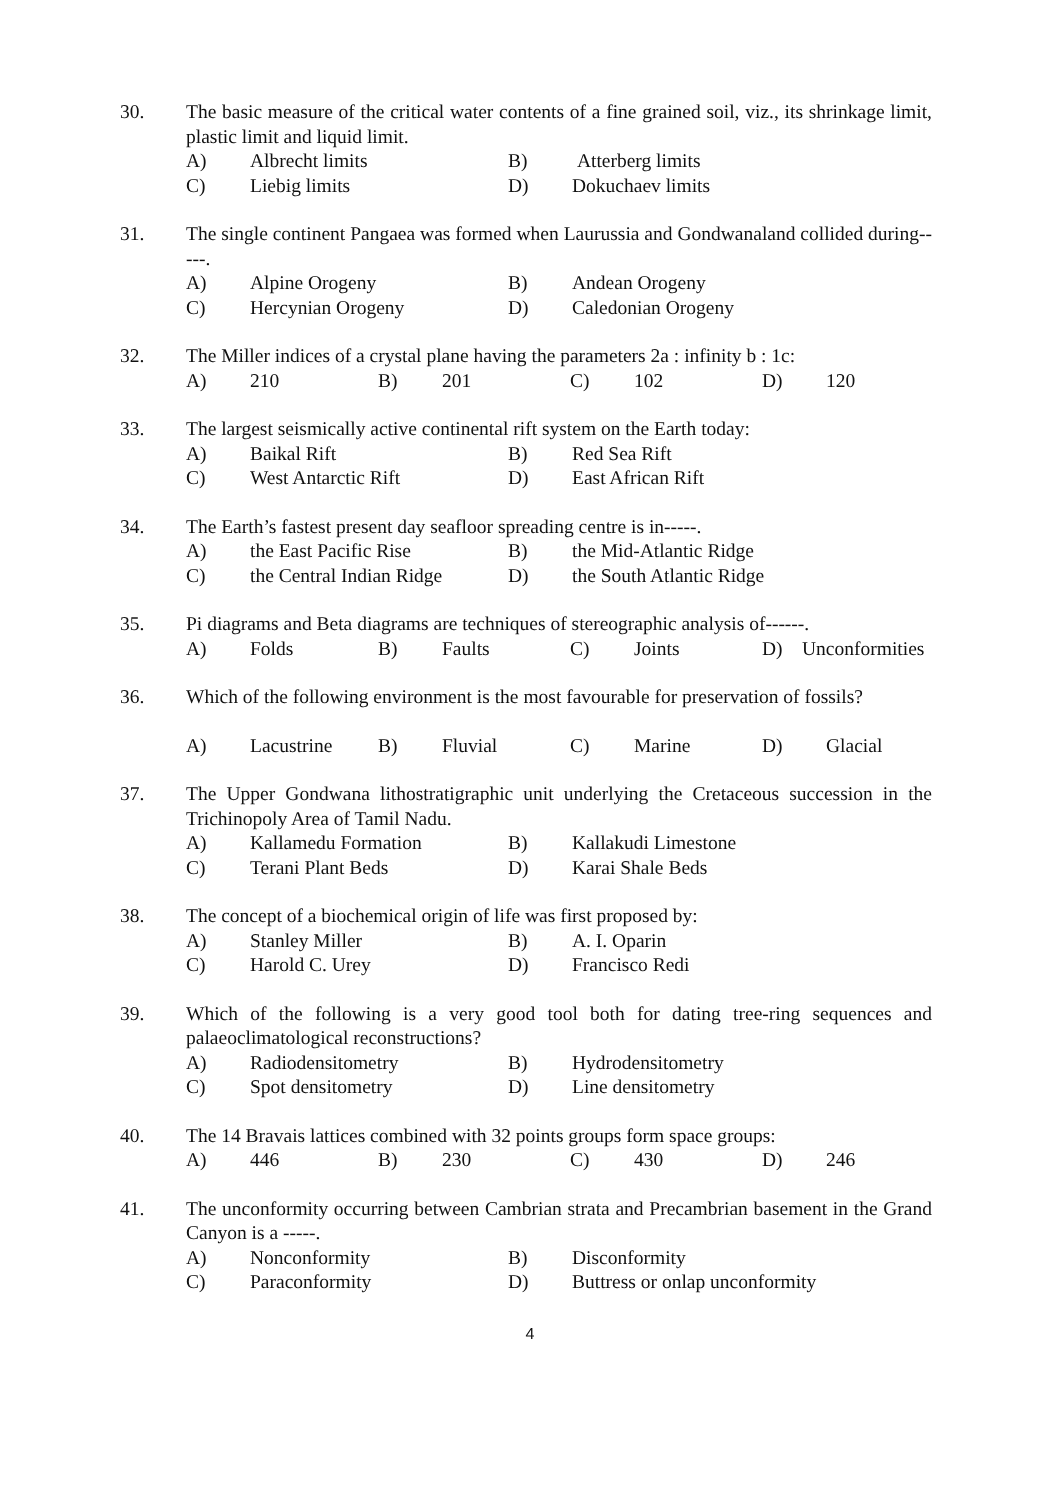30. The basic measure of the critical water contents of a fine grained soil, viz., its shrinkage limit, plastic limit and liquid limit.
A) Albrecht limits B) Atterberg limits
C) Liebig limits D) Dokuchaev limits
31. The single continent Pangaea was formed when Laurussia and Gondwanaland collided during-----.
A) Alpine Orogeny B) Andean Orogeny
C) Hercynian Orogeny D) Caledonian Orogeny
32. The Miller indices of a crystal plane having the parameters 2a : infinity b : 1c:
A) 210 B) 201 C) 102 D) 120
33. The largest seismically active continental rift system on the Earth today:
A) Baikal Rift B) Red Sea Rift
C) West Antarctic Rift D) East African Rift
34. The Earth’s fastest present day seafloor spreading centre is in-----.
A) the East Pacific Rise B) the Mid-Atlantic Ridge
C) the Central Indian Ridge D) the South Atlantic Ridge
35. Pi diagrams and Beta diagrams are techniques of stereographic analysis of------.
A) Folds B) Faults C) Joints D) Unconformities
36. Which of the following environment is the most favourable for preservation of fossils?
A) Lacustrine B) Fluvial C) Marine D) Glacial
37. The Upper Gondwana lithostratigraphic unit underlying the Cretaceous succession in the Trichinopoly Area of Tamil Nadu.
A) Kallamedu Formation B) Kallakudi Limestone
C) Terani Plant Beds D) Karai Shale Beds
38. The concept of a biochemical origin of life was first proposed by:
A) Stanley Miller B) A. I. Oparin
C) Harold C. Urey D) Francisco Redi
39. Which of the following is a very good tool both for dating tree-ring sequences and palaeoclimatological reconstructions?
A) Radiodensitometry B) Hydrodensitometry
C) Spot densitometry D) Line densitometry
40. The 14 Bravais lattices combined with 32 points groups form space groups:
A) 446 B) 230 C) 430 D) 246
41. The unconformity occurring between Cambrian strata and Precambrian basement in the Grand Canyon is a -----.
A) Nonconformity B) Disconformity
C) Paraconformity D) Buttress or onlap unconformity
4